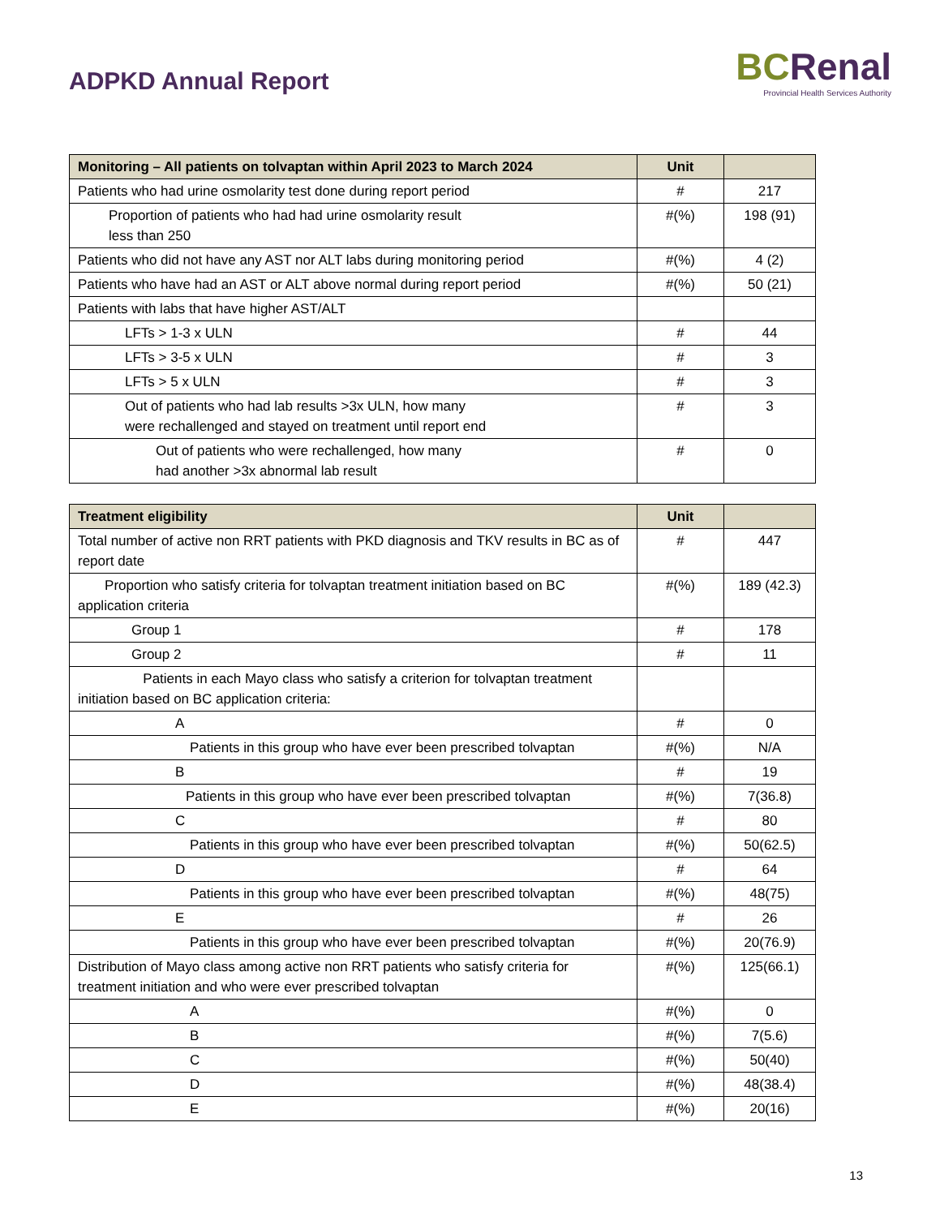ADPKD Annual Report
BCRenal
Provincial Health Services Authority
| Monitoring – All patients on tolvaptan within April 2023 to March 2024 | Unit | |
| --- | --- | --- |
| Patients who had urine osmolarity test done during report period | # | 217 |
| Proportion of patients who had had urine osmolarity result less than 250 | #(%) | 198 (91) |
| Patients who did not have any AST nor ALT labs during monitoring period | #(%) | 4 (2) |
| Patients who have had an AST or ALT above normal during report period | #(%) | 50 (21) |
| Patients with labs that have higher AST/ALT | | |
| LFTs > 1-3 x ULN | # | 44 |
| LFTs > 3-5 x ULN | # | 3 |
| LFTs > 5 x ULN | # | 3 |
| Out of patients who had lab results >3x ULN, how many were rechallenged and stayed on treatment until report end | # | 3 |
| Out of patients who were rechallenged, how many had another >3x abnormal lab result | # | 0 |
| Treatment eligibility | Unit | |
| --- | --- | --- |
| Total number of active non RRT patients with PKD diagnosis and TKV results in BC as of report date | # | 447 |
| Proportion who satisfy criteria for tolvaptan treatment initiation based on BC application criteria | #(%) | 189 (42.3) |
| Group 1 | # | 178 |
| Group 2 | # | 11 |
| Patients in each Mayo class who satisfy a criterion for tolvaptan treatment initiation based on BC application criteria: | | |
| A | # | 0 |
| Patients in this group who have ever been prescribed tolvaptan | #(%) | N/A |
| B | # | 19 |
| Patients in this group who have ever been prescribed tolvaptan | #(%) | 7(36.8) |
| C | # | 80 |
| Patients in this group who have ever been prescribed tolvaptan | #(%) | 50(62.5) |
| D | # | 64 |
| Patients in this group who have ever been prescribed tolvaptan | #(%) | 48(75) |
| E | # | 26 |
| Patients in this group who have ever been prescribed tolvaptan | #(%) | 20(76.9) |
| Distribution of Mayo class among active non RRT patients who satisfy criteria for treatment initiation and who were ever prescribed tolvaptan | #(%) | 125(66.1) |
| A | #(%) | 0 |
| B | #(%) | 7(5.6) |
| C | #(%) | 50(40) |
| D | #(%) | 48(38.4) |
| E | #(%) | 20(16) |
13